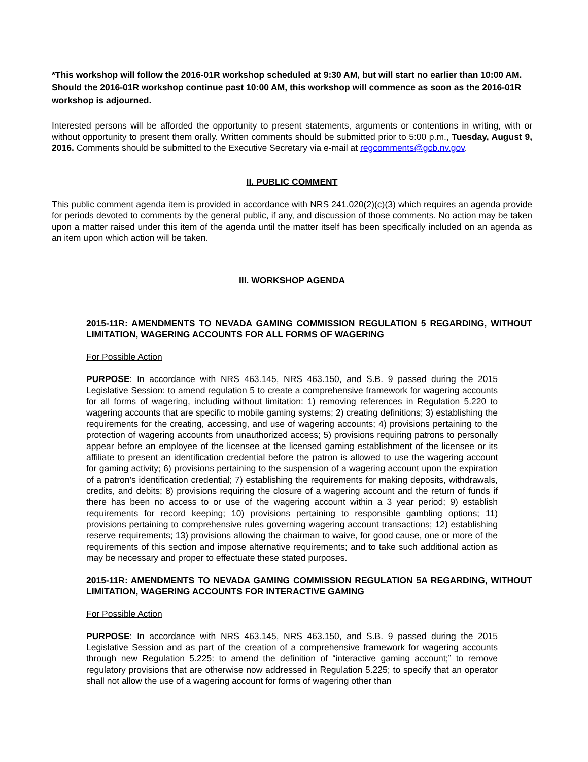*This workshop will follow the 2016-01R workshop scheduled at 9:30 AM, but will start no earlier than 10:00 AM. Should the 2016-01R workshop continue past 10:00 AM, this workshop will commence as soon as the 2016-01R workshop is adjourned.
Interested persons will be afforded the opportunity to present statements, arguments or contentions in writing, with or without opportunity to present them orally. Written comments should be submitted prior to 5:00 p.m., Tuesday, August 9, 2016. Comments should be submitted to the Executive Secretary via e-mail at regcomments@gcb.nv.gov.
II. PUBLIC COMMENT
This public comment agenda item is provided in accordance with NRS 241.020(2)(c)(3) which requires an agenda provide for periods devoted to comments by the general public, if any, and discussion of those comments. No action may be taken upon a matter raised under this item of the agenda until the matter itself has been specifically included on an agenda as an item upon which action will be taken.
III. WORKSHOP AGENDA
2015-11R: AMENDMENTS TO NEVADA GAMING COMMISSION REGULATION 5 REGARDING, WITHOUT LIMITATION, WAGERING ACCOUNTS FOR ALL FORMS OF WAGERING
For Possible Action
PURPOSE: In accordance with NRS 463.145, NRS 463.150, and S.B. 9 passed during the 2015 Legislative Session: to amend regulation 5 to create a comprehensive framework for wagering accounts for all forms of wagering, including without limitation: 1) removing references in Regulation 5.220 to wagering accounts that are specific to mobile gaming systems; 2) creating definitions; 3) establishing the requirements for the creating, accessing, and use of wagering accounts; 4) provisions pertaining to the protection of wagering accounts from unauthorized access; 5) provisions requiring patrons to personally appear before an employee of the licensee at the licensed gaming establishment of the licensee or its affiliate to present an identification credential before the patron is allowed to use the wagering account for gaming activity; 6) provisions pertaining to the suspension of a wagering account upon the expiration of a patron’s identification credential; 7) establishing the requirements for making deposits, withdrawals, credits, and debits; 8) provisions requiring the closure of a wagering account and the return of funds if there has been no access to or use of the wagering account within a 3 year period; 9) establish requirements for record keeping; 10) provisions pertaining to responsible gambling options; 11) provisions pertaining to comprehensive rules governing wagering account transactions; 12) establishing reserve requirements; 13) provisions allowing the chairman to waive, for good cause, one or more of the requirements of this section and impose alternative requirements; and to take such additional action as may be necessary and proper to effectuate these stated purposes.
2015-11R: AMENDMENTS TO NEVADA GAMING COMMISSION REGULATION 5A REGARDING, WITHOUT LIMITATION, WAGERING ACCOUNTS FOR INTERACTIVE GAMING
For Possible Action
PURPOSE: In accordance with NRS 463.145, NRS 463.150, and S.B. 9 passed during the 2015 Legislative Session and as part of the creation of a comprehensive framework for wagering accounts through new Regulation 5.225: to amend the definition of “interactive gaming account;” to remove regulatory provisions that are otherwise now addressed in Regulation 5.225; to specify that an operator shall not allow the use of a wagering account for forms of wagering other than